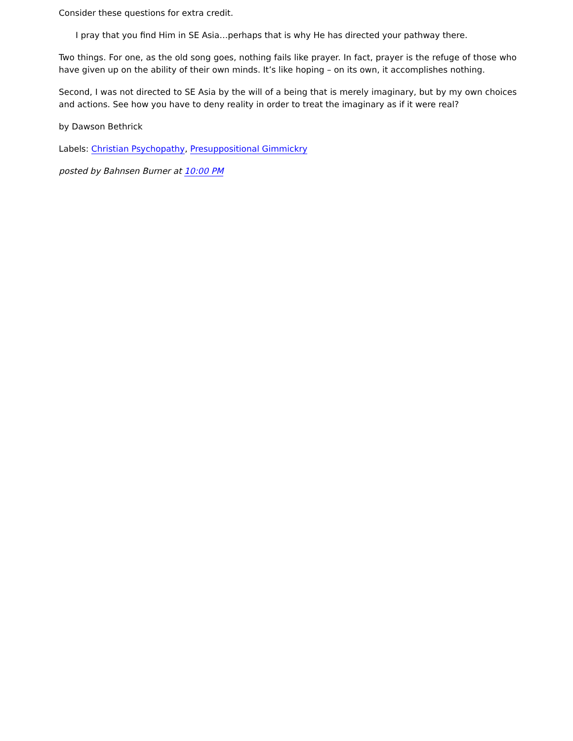Consider these questions for extra credit.
I pray that you find Him in SE Asia…perhaps that is why He has directed your pathway there.
Two things. For one, as the old song goes, nothing fails like prayer. In fact, prayer is the refuge of those who have given up on the ability of their own minds. It’s like hoping – on its own, it accomplishes nothing.
Second, I was not directed to SE Asia by the will of a being that is merely imaginary, but by my own choices and actions. See how you have to deny reality in order to treat the imaginary as if it were real?
by Dawson Bethrick
Labels: Christian Psychopathy, Presuppositional Gimmickry
posted by Bahnsen Burner at 10:00 PM